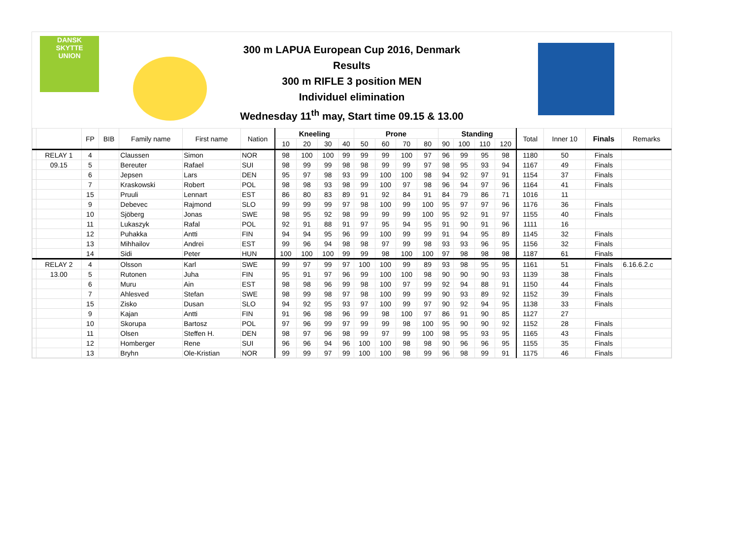DANSK
SKYTTE
UNION
300 m LAPUA European Cup 2016, Denmark
Results
300 m RIFLE 3 position MEN
Individuel elimination
Wednesday 11<sup>th</sup> may, Start time 09.15 & 13.00
| | | FP | BIB | Family name | First name | Nation | Kneeling | | | | Prone | | | | Standing | | | | Total | Inner 10 | Finals | Remarks |
| --- | --- | --- | --- | --- | --- | --- | --- | --- | --- | --- | --- | --- | --- | --- | --- | --- | --- | --- | --- | --- | --- | --- |
| | | | | | | | 10 | 20 | 30 | 40 | 50 | 60 | 70 | 80 | 90 | 100 | 110 | 120 | | | | |
| | RELAY 1 | 4 | | Claussen | Simon | NOR | 98 | 100 | 100 | 99 | 99 | 99 | 100 | 97 | 96 | 99 | 95 | 98 | 1180 | 50 | Finals | |
| | 09.15 | 5 | | Bereuter | Rafael | SUI | 98 | 99 | 99 | 98 | 98 | 99 | 99 | 97 | 98 | 95 | 93 | 94 | 1167 | 49 | Finals | |
| | | 6 | | Jepsen | Lars | DEN | 95 | 97 | 98 | 93 | 99 | 100 | 100 | 98 | 94 | 92 | 97 | 91 | 1154 | 37 | Finals | |
| | | 7 | | Kraskowski | Robert | POL | 98 | 98 | 93 | 98 | 99 | 100 | 97 | 98 | 96 | 94 | 97 | 96 | 1164 | 41 | Finals | |
| | | 15 | | Pruuli | Lennart | EST | 86 | 80 | 83 | 89 | 91 | 92 | 84 | 91 | 84 | 79 | 86 | 71 | 1016 | 11 | | |
| | | 9 | | Debevec | Rajmond | SLO | 99 | 99 | 99 | 97 | 98 | 100 | 99 | 100 | 95 | 97 | 97 | 96 | 1176 | 36 | Finals | |
| | | 10 | | Sjöberg | Jonas | SWE | 98 | 95 | 92 | 98 | 99 | 99 | 99 | 100 | 95 | 92 | 91 | 97 | 1155 | 40 | Finals | |
| | | 11 | | Lukaszyk | Rafal | POL | 92 | 91 | 88 | 91 | 97 | 95 | 94 | 95 | 91 | 90 | 91 | 96 | 1111 | 16 | | |
| | | 12 | | Puhakka | Antti | FIN | 94 | 94 | 95 | 96 | 99 | 100 | 99 | 99 | 91 | 94 | 95 | 89 | 1145 | 32 | Finals | |
| | | 13 | | Mihhailov | Andrei | EST | 99 | 96 | 94 | 98 | 98 | 97 | 99 | 98 | 93 | 93 | 96 | 95 | 1156 | 32 | Finals | |
| | | 14 | | Sidi | Peter | HUN | 100 | 100 | 100 | 99 | 99 | 98 | 100 | 100 | 97 | 98 | 98 | 98 | 1187 | 61 | Finals | |
| | RELAY 2 | 4 | | Olsson | Karl | SWE | 99 | 97 | 99 | 97 | 100 | 100 | 99 | 89 | 93 | 98 | 95 | 95 | 1161 | 51 | Finals | 6.16.6.2.c |
| | 13.00 | 5 | | Rutonen | Juha | FIN | 95 | 91 | 97 | 96 | 99 | 100 | 100 | 98 | 90 | 90 | 90 | 93 | 1139 | 38 | Finals | |
| | | 6 | | Muru | Ain | EST | 98 | 98 | 96 | 99 | 98 | 100 | 97 | 99 | 92 | 94 | 88 | 91 | 1150 | 44 | Finals | |
| | | 7 | | Ahlesved | Stefan | SWE | 98 | 99 | 98 | 97 | 98 | 100 | 99 | 99 | 90 | 93 | 89 | 92 | 1152 | 39 | Finals | |
| | | 15 | | Zisko | Dusan | SLO | 94 | 92 | 95 | 93 | 97 | 100 | 99 | 97 | 90 | 92 | 94 | 95 | 1138 | 33 | Finals | |
| | | 9 | | Kajan | Antti | FIN | 91 | 96 | 98 | 96 | 99 | 98 | 100 | 97 | 86 | 91 | 90 | 85 | 1127 | 27 | | |
| | | 10 | | Skorupa | Bartosz | POL | 97 | 96 | 99 | 97 | 99 | 99 | 98 | 100 | 95 | 90 | 90 | 92 | 1152 | 28 | Finals | |
| | | 11 | | Olsen | Steffen H. | DEN | 98 | 97 | 96 | 98 | 99 | 97 | 99 | 100 | 98 | 95 | 93 | 95 | 1165 | 43 | Finals | |
| | | 12 | | Homberger | Rene | SUI | 96 | 96 | 94 | 96 | 100 | 100 | 98 | 98 | 90 | 96 | 96 | 95 | 1155 | 35 | Finals | |
| | | 13 | | Bryhn | Ole-Kristian | NOR | 99 | 99 | 97 | 99 | 100 | 100 | 98 | 99 | 96 | 98 | 99 | 91 | 1175 | 46 | Finals | |